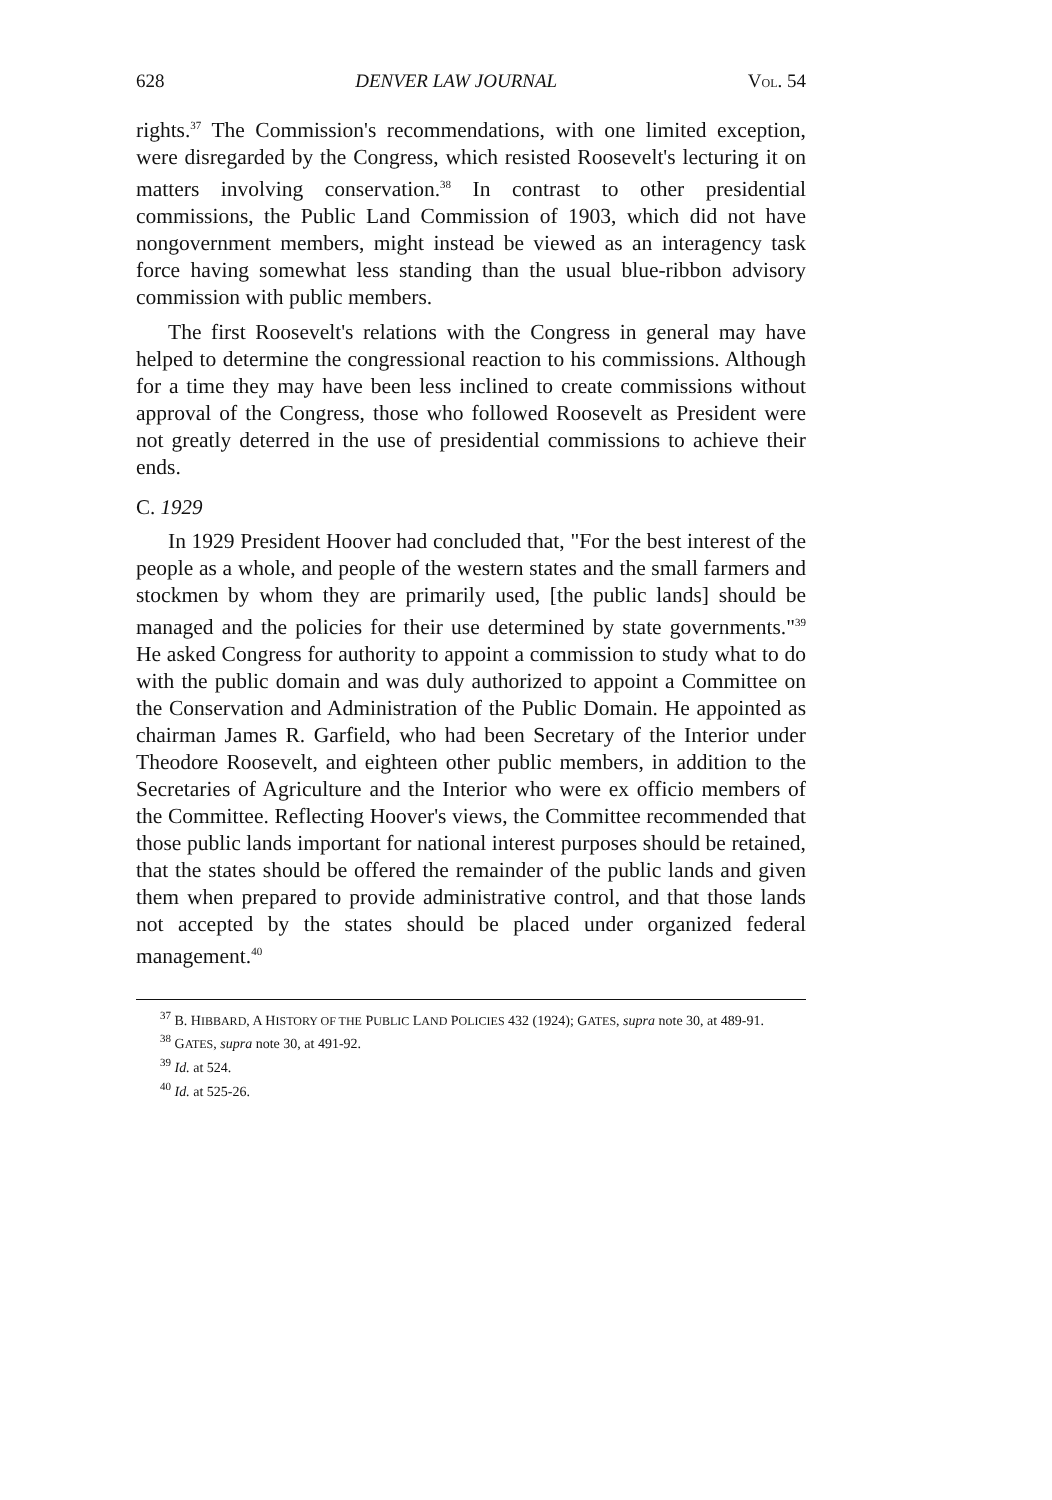628 DENVER LAW JOURNAL VOL. 54
rights.<sup>37</sup> The Commission's recommendations, with one limited exception, were disregarded by the Congress, which resisted Roosevelt's lecturing it on matters involving conservation.<sup>38</sup> In contrast to other presidential commissions, the Public Land Commission of 1903, which did not have nongovernment members, might instead be viewed as an interagency task force having somewhat less standing than the usual blue-ribbon advisory commission with public members.
The first Roosevelt's relations with the Congress in general may have helped to determine the congressional reaction to his commissions. Although for a time they may have been less inclined to create commissions without approval of the Congress, those who followed Roosevelt as President were not greatly deterred in the use of presidential commissions to achieve their ends.
C. 1929
In 1929 President Hoover had concluded that, "For the best interest of the people as a whole, and people of the western states and the small farmers and stockmen by whom they are primarily used, [the public lands] should be managed and the policies for their use determined by state governments."<sup>39</sup> He asked Congress for authority to appoint a commission to study what to do with the public domain and was duly authorized to appoint a Committee on the Conservation and Administration of the Public Domain. He appointed as chairman James R. Garfield, who had been Secretary of the Interior under Theodore Roosevelt, and eighteen other public members, in addition to the Secretaries of Agriculture and the Interior who were ex officio members of the Committee. Reflecting Hoover's views, the Committee recommended that those public lands important for national interest purposes should be retained, that the states should be offered the remainder of the public lands and given them when prepared to provide administrative control, and that those lands not accepted by the states should be placed under organized federal management.<sup>40</sup>
<sup>37</sup> B. HIBBARD, A HISTORY OF THE PUBLIC LAND POLICIES 432 (1924); GATES, supra note 30, at 489-91.
<sup>38</sup> GATES, supra note 30, at 491-92.
<sup>39</sup> Id. at 524.
<sup>40</sup> Id. at 525-26.